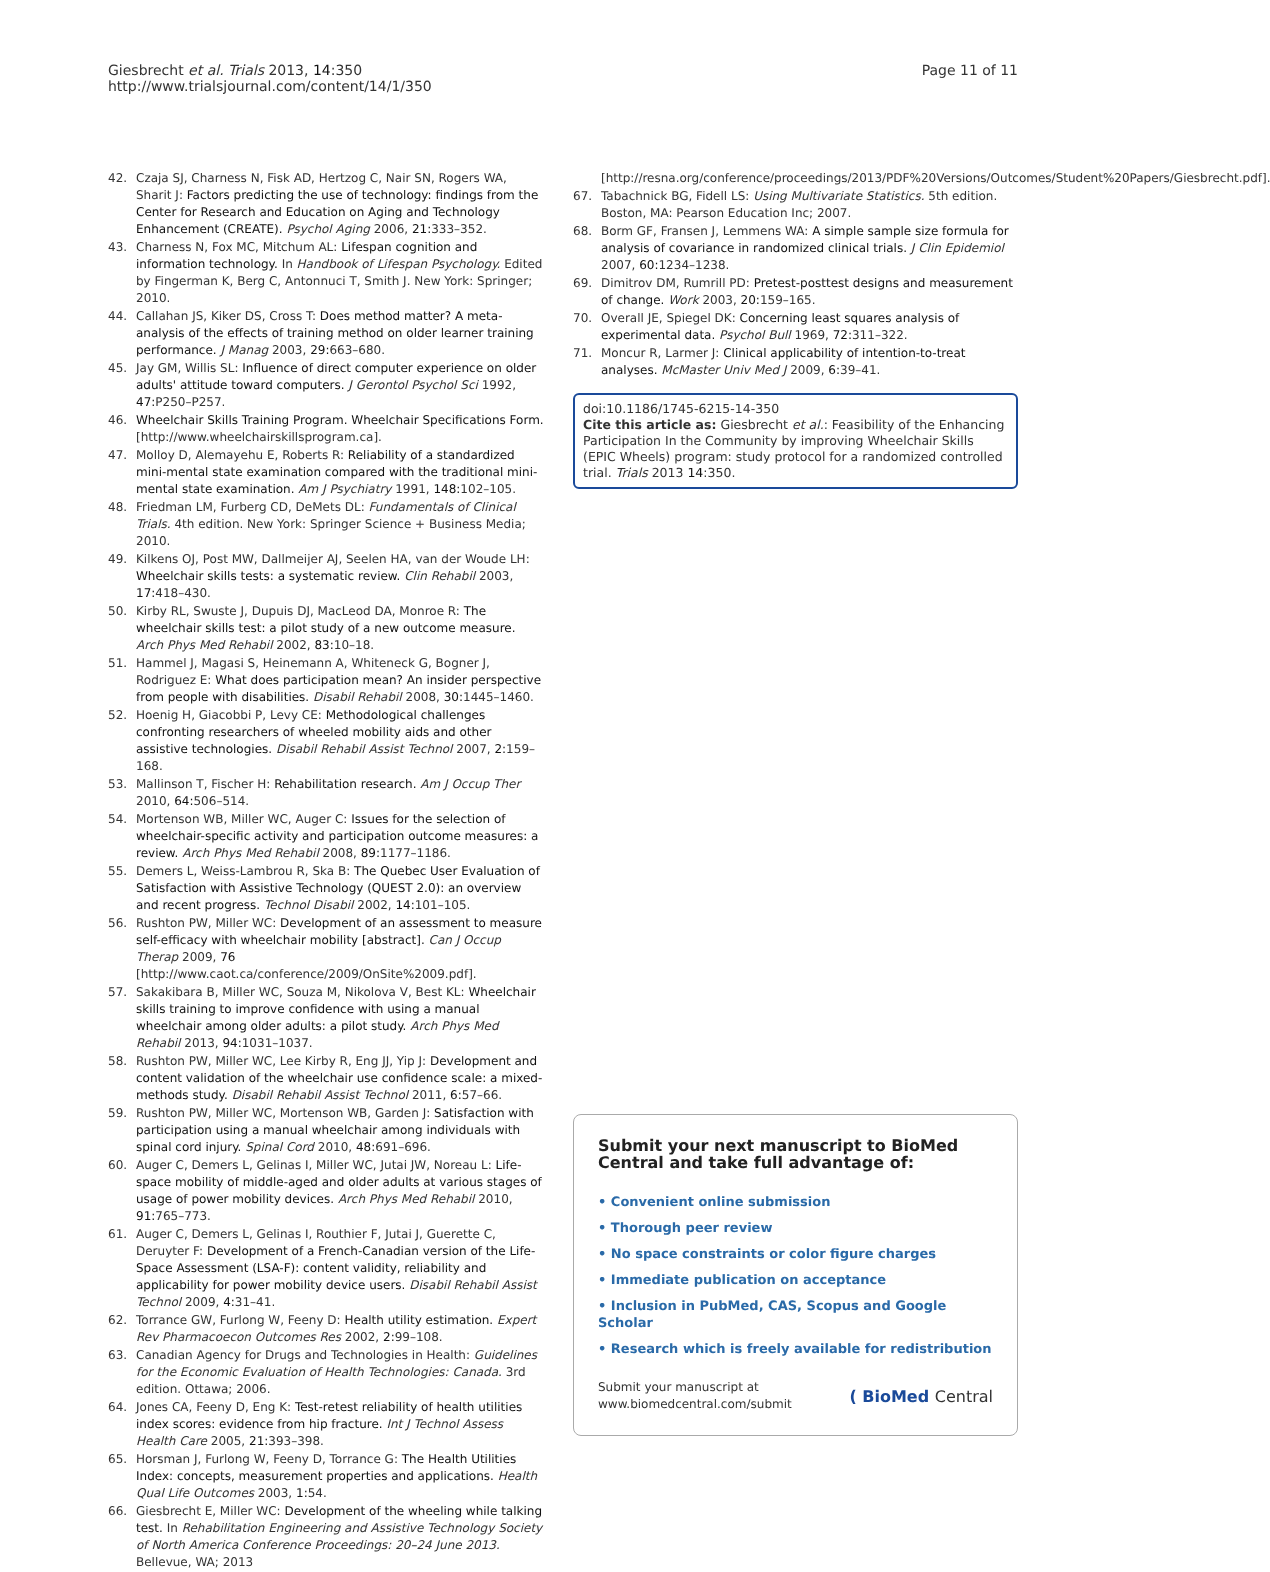Giesbrecht et al. Trials 2013, 14:350
http://www.trialsjournal.com/content/14/1/350
Page 11 of 11
42. Czaja SJ, Charness N, Fisk AD, Hertzog C, Nair SN, Rogers WA, Sharit J: Factors predicting the use of technology: findings from the Center for Research and Education on Aging and Technology Enhancement (CREATE). Psychol Aging 2006, 21: 333–352.
43. Charness N, Fox MC, Mitchum AL: Lifespan cognition and information technology. In Handbook of Lifespan Psychology. Edited by Fingerman K, Berg C, Antonnuci T, Smith J. New York: Springer; 2010.
44. Callahan JS, Kiker DS, Cross T: Does method matter? A meta-analysis of the effects of training method on older learner training performance. J Manag 2003, 29: 663–680.
45. Jay GM, Willis SL: Influence of direct computer experience on older adults' attitude toward computers. J Gerontol Psychol Sci 1992, 47: P250–P257.
46. Wheelchair Skills Training Program. Wheelchair Specifications Form. [http://www.wheelchairskillsprogram.ca].
47. Molloy D, Alemayehu E, Roberts R: Reliability of a standardized mini-mental state examination compared with the traditional mini-mental state examination. Am J Psychiatry 1991, 148: 102–105.
48. Friedman LM, Furberg CD, DeMets DL: Fundamentals of Clinical Trials. 4th edition. New York: Springer Science + Business Media; 2010.
49. Kilkens OJ, Post MW, Dallmeijer AJ, Seelen HA, van der Woude LH: Wheelchair skills tests: a systematic review. Clin Rehabil 2003, 17: 418–430.
50. Kirby RL, Swuste J, Dupuis DJ, MacLeod DA, Monroe R: The wheelchair skills test: a pilot study of a new outcome measure. Arch Phys Med Rehabil 2002, 83: 10–18.
51. Hammel J, Magasi S, Heinemann A, Whiteneck G, Bogner J, Rodriguez E: What does participation mean? An insider perspective from people with disabilities. Disabil Rehabil 2008, 30: 1445–1460.
52. Hoenig H, Giacobbi P, Levy CE: Methodological challenges confronting researchers of wheeled mobility aids and other assistive technologies. Disabil Rehabil Assist Technol 2007, 2: 159–168.
53. Mallinson T, Fischer H: Rehabilitation research. Am J Occup Ther 2010, 64: 506–514.
54. Mortenson WB, Miller WC, Auger C: Issues for the selection of wheelchair-specific activity and participation outcome measures: a review. Arch Phys Med Rehabil 2008, 89: 1177–1186.
55. Demers L, Weiss-Lambrou R, Ska B: The Quebec User Evaluation of Satisfaction with Assistive Technology (QUEST 2.0): an overview and recent progress. Technol Disabil 2002, 14: 101–105.
56. Rushton PW, Miller WC: Development of an assessment to measure self-efficacy with wheelchair mobility [abstract]. Can J Occup Therap 2009, 76 [http://www.caot.ca/conference/2009/OnSite%2009.pdf].
57. Sakakibara B, Miller WC, Souza M, Nikolova V, Best KL: Wheelchair skills training to improve confidence with using a manual wheelchair among older adults: a pilot study. Arch Phys Med Rehabil 2013, 94: 1031–1037.
58. Rushton PW, Miller WC, Lee Kirby R, Eng JJ, Yip J: Development and content validation of the wheelchair use confidence scale: a mixed-methods study. Disabil Rehabil Assist Technol 2011, 6: 57–66.
59. Rushton PW, Miller WC, Mortenson WB, Garden J: Satisfaction with participation using a manual wheelchair among individuals with spinal cord injury. Spinal Cord 2010, 48: 691–696.
60. Auger C, Demers L, Gelinas I, Miller WC, Jutai JW, Noreau L: Life-space mobility of middle-aged and older adults at various stages of usage of power mobility devices. Arch Phys Med Rehabil 2010, 91: 765–773.
61. Auger C, Demers L, Gelinas I, Routhier F, Jutai J, Guerette C, Deruyter F: Development of a French-Canadian version of the Life- Space Assessment (LSA-F): content validity, reliability and applicability for power mobility device users. Disabil Rehabil Assist Technol 2009, 4: 31–41.
62. Torrance GW, Furlong W, Feeny D: Health utility estimation. Expert Rev Pharmacoecon Outcomes Res 2002, 2: 99–108.
63. Canadian Agency for Drugs and Technologies in Health: Guidelines for the Economic Evaluation of Health Technologies: Canada. 3rd edition. Ottawa; 2006.
64. Jones CA, Feeny D, Eng K: Test-retest reliability of health utilities index scores: evidence from hip fracture. Int J Technol Assess Health Care 2005, 21: 393–398.
65. Horsman J, Furlong W, Feeny D, Torrance G: The Health Utilities Index: concepts, measurement properties and applications. Health Qual Life Outcomes 2003, 1: 54.
66. Giesbrecht E, Miller WC: Development of the wheeling while talking test. In Rehabilitation Engineering and Assistive Technology Society of North America Conference Proceedings: 20–24 June 2013. Bellevue, WA; 2013
[http://resna.org/conference/proceedings/2013/PDF%20Versions/Outcomes/Student%20Papers/Giesbrecht.pdf].
67. Tabachnick BG, Fidell LS: Using Multivariate Statistics. 5th edition. Boston, MA: Pearson Education Inc; 2007.
68. Borm GF, Fransen J, Lemmens WA: A simple sample size formula for analysis of covariance in randomized clinical trials. J Clin Epidemiol 2007, 60: 1234–1238.
69. Dimitrov DM, Rumrill PD: Pretest-posttest designs and measurement of change. Work 2003, 20: 159–165.
70. Overall JE, Spiegel DK: Concerning least squares analysis of experimental data. Psychol Bull 1969, 72: 311–322.
71. Moncur R, Larmer J: Clinical applicability of intention-to-treat analyses. McMaster Univ Med J 2009, 6: 39–41.
doi:10.1186/1745-6215-14-350
Cite this article as: Giesbrecht et al.: Feasibility of the Enhancing Participation In the Community by improving Wheelchair Skills (EPIC Wheels) program: study protocol for a randomized controlled trial. Trials 2013 14:350.
Submit your next manuscript to BioMed Central and take full advantage of:
• Convenient online submission
• Thorough peer review
• No space constraints or color figure charges
• Immediate publication on acceptance
• Inclusion in PubMed, CAS, Scopus and Google Scholar
• Research which is freely available for redistribution
Submit your manuscript at
www.biomedcentral.com/submit
( BioMed Central